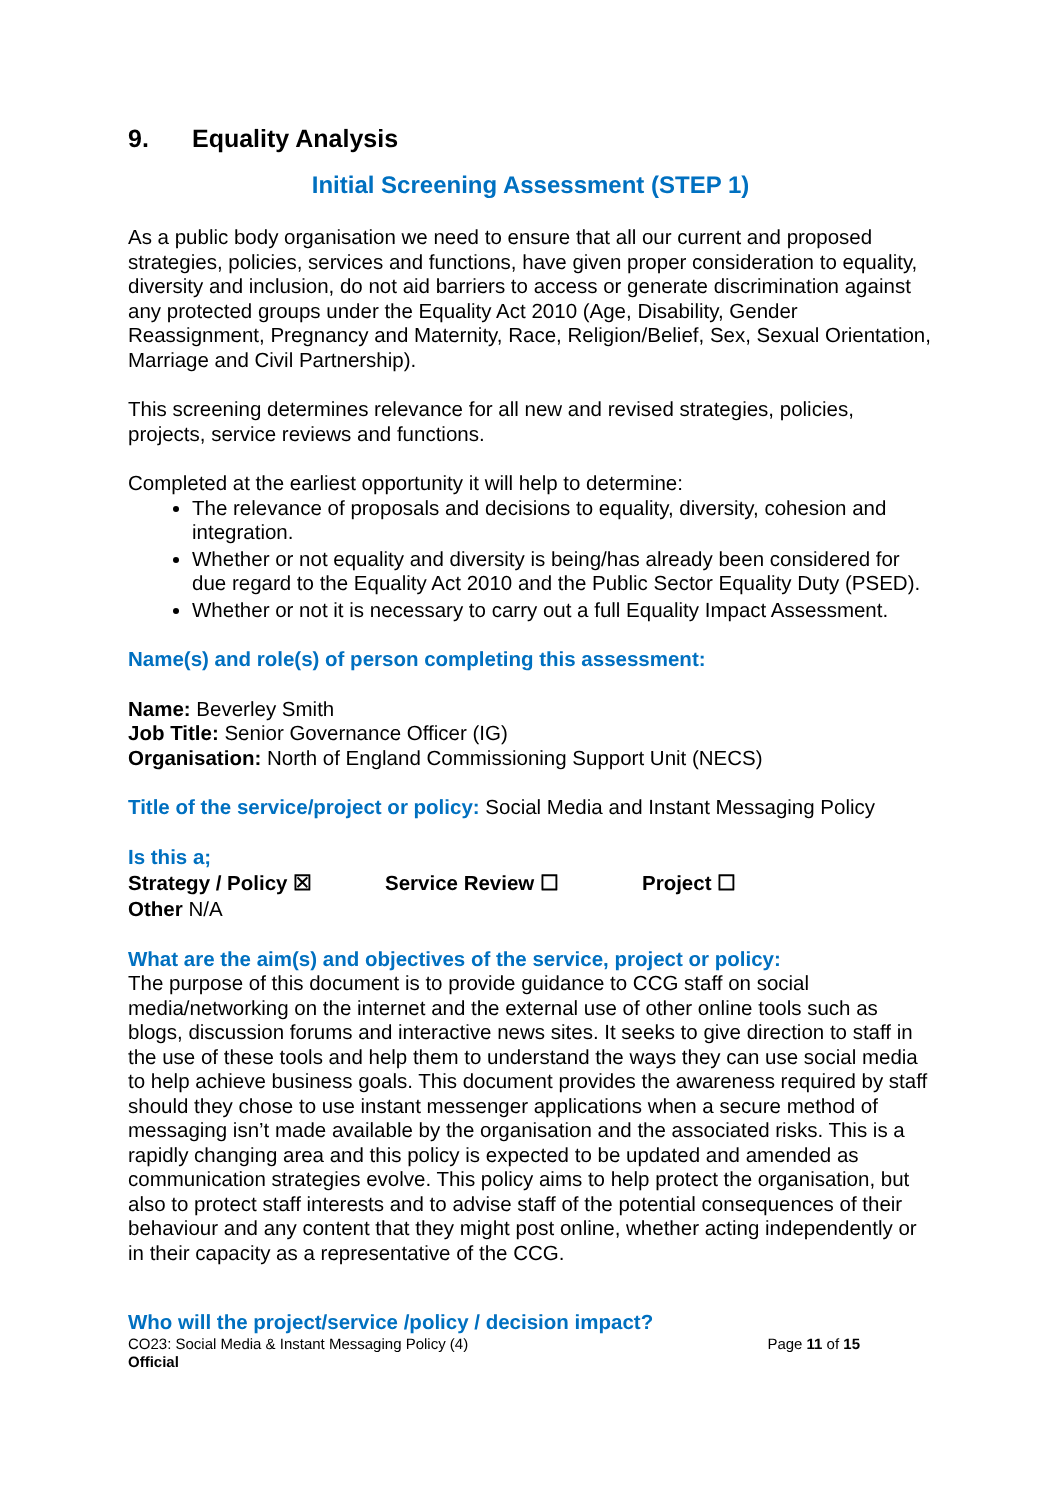9. Equality Analysis
Initial Screening Assessment (STEP 1)
As a public body organisation we need to ensure that all our current and proposed strategies, policies, services and functions, have given proper consideration to equality, diversity and inclusion, do not aid barriers to access or generate discrimination against any protected groups under the Equality Act 2010 (Age, Disability, Gender Reassignment, Pregnancy and Maternity, Race, Religion/Belief, Sex, Sexual Orientation, Marriage and Civil Partnership).
This screening determines relevance for all new and revised strategies, policies, projects, service reviews and functions.
Completed at the earliest opportunity it will help to determine:
The relevance of proposals and decisions to equality, diversity, cohesion and integration.
Whether or not equality and diversity is being/has already been considered for due regard to the Equality Act 2010 and the Public Sector Equality Duty (PSED).
Whether or not it is necessary to carry out a full Equality Impact Assessment.
Name(s) and role(s) of person completing this assessment:
Name: Beverley Smith
Job Title: Senior Governance Officer (IG)
Organisation: North of England Commissioning Support Unit (NECS)
Title of the service/project or policy: Social Media and Instant Messaging Policy
Is this a;
Strategy / Policy ☒ Service Review ☐ Project ☐
Other N/A
What are the aim(s) and objectives of the service, project or policy:
The purpose of this document is to provide guidance to CCG staff on social media/networking on the internet and the external use of other online tools such as blogs, discussion forums and interactive news sites. It seeks to give direction to staff in the use of these tools and help them to understand the ways they can use social media to help achieve business goals. This document provides the awareness required by staff should they chose to use instant messenger applications when a secure method of messaging isn’t made available by the organisation and the associated risks. This is a rapidly changing area and this policy is expected to be updated and amended as communication strategies evolve. This policy aims to help protect the organisation, but also to protect staff interests and to advise staff of the potential consequences of their behaviour and any content that they might post online, whether acting independently or in their capacity as a representative of the CCG.
Who will the project/service /policy / decision impact?
CO23: Social Media & Instant Messaging Policy (4) Page 11 of 15
Official